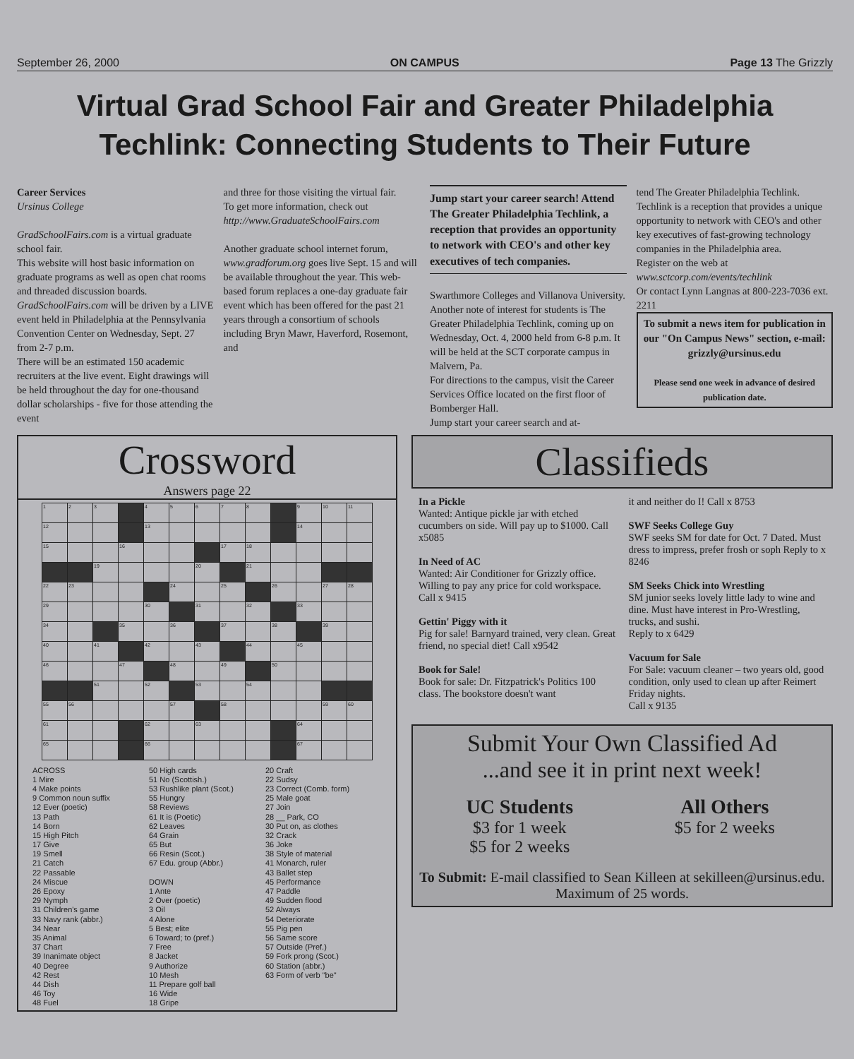September 26, 2000 ON CAMPUS Page 13 The Grizzly
Virtual Grad School Fair and Greater Philadelphia Techlink: Connecting Students to Their Future
Career Services
Ursinus College
GradSchoolFairs.com is a virtual graduate school fair.
This website will host basic information on graduate programs as well as open chat rooms and threaded discussion boards. GradSchoolFairs.com will be driven by a LIVE event held in Philadelphia at the Pennsylvania Convention Center on Wednesday, Sept. 27 from 2-7 p.m.
There will be an estimated 150 academic recruiters at the live event. Eight drawings will be held throughout the day for one-thousand dollar scholarships - five for those attending the event
and three for those visiting the virtual fair.
To get more information, check out http://www.GraduateSchoolFairs.com
Another graduate school internet forum, www.gradforum.org goes live Sept. 15 and will be available throughout the year. This web-based forum replaces a one-day graduate fair event which has been offered for the past 21 years through a consortium of schools including Bryn Mawr, Haverford, Rosemont, and
Jump start your career search! Attend The Greater Philadelphia Techlink, a reception that provides an opportunity to network with CEO's and other key executives of tech companies.
Swarthmore Colleges and Villanova University.
Another note of interest for students is The Greater Philadelphia Techlink, coming up on Wednesday, Oct. 4, 2000 held from 6-8 p.m. It will be held at the SCT corporate campus in Malvern, Pa.
For directions to the campus, visit the Career Services Office located on the first floor of Bomberger Hall.
Jump start your career search and at-
tend The Greater Philadelphia Techlink. Techlink is a reception that provides a unique opportunity to network with CEO's and other key executives of fast-growing technology companies in the Philadelphia area.
Register on the web at www.sctcorp.com/events/techlink
Or contact Lynn Langnas at 800-223-7036 ext. 2211
To submit a news item for publication in our "On Campus News" section, e-mail: grizzly@ursinus.edu
Please send one week in advance of desired publication date.
Crossword
Answers page 22
| 1 | 2 | 3 | | 4 | 5 | 6 | 7 | 8 | | 9 | 10 | 11 |
| 12 | | | | 13 | | | | | | 14 | | |
| 15 | | | 16 | | | | 17 | 18 | | | | |
| | | 19 | | | | 20 | | 21 | | | | |
| 22 | 23 | | | | 24 | | 25 | | 26 | | 27 | 28 |
| 29 | | | | 30 | | 31 | | 32 | | 33 | | |
| 34 | | | 35 | | 36 | | 37 | | 38 | | 39 | |
| 40 | | 41 | | 42 | | 43 | | 44 | | 45 | | |
| 46 | | | 47 | | 48 | | 49 | | 50 | | | |
| | | 51 | | 52 | | 53 | | 54 | | | | |
| 55 | 56 | | | | 57 | | 58 | | | | 59 | 60 |
| 61 | | | | 62 | | 63 | | | | 64 | | |
| 65 | | | | 66 | | | | | | 67 | | |
ACROSS
1 Mire
4 Make points
9 Common noun suffix
12 Ever (poetic)
13 Path
14 Born
15 High Pitch
17 Give
19 Smell
21 Catch
22 Passable
24 Miscue
26 Epoxy
29 Nymph
31 Children's game
33 Navy rank (abbr.)
34 Near
35 Animal
37 Chart
39 Inanimate object
40 Degree
42 Rest
44 Dish
46 Toy
48 Fuel
50 High cards
51 No (Scottish.)
53 Rushlike plant (Scot.)
55 Hungry
58 Reviews
61 It is (Poetic)
62 Leaves
64 Grain
65 But
66 Resin (Scot.)
67 Edu. group (Abbr.)
DOWN
1 Ante
2 Over (poetic)
3 Oil
4 Alone
5 Best; elite
6 Toward; to (pref.)
7 Free
8 Jacket
9 Authorize
10 Mesh
11 Prepare golf ball
16 Wide
18 Gripe
20 Craft
22 Sudsy
23 Correct (Comb. form)
25 Male goat
27 Join
28 __ Park, CO
30 Put on, as clothes
32 Crack
36 Joke
38 Style of material
41 Monarch, ruler
43 Ballet step
45 Performance
47 Paddle
49 Sudden flood
52 Always
54 Deteriorate
55 Pig pen
56 Same score
57 Outside (Pref.)
59 Fork prong (Scot.)
60 Station (abbr.)
63 Form of verb "be"
Classifieds
In a Pickle
Wanted: Antique pickle jar with etched cucumbers on side. Will pay up to $1000. Call x5085
In Need of AC
Wanted: Air Conditioner for Grizzly office. Willing to pay any price for cold workspace.
Call x 9415
Gettin' Piggy with it
Pig for sale! Barnyard trained, very clean. Great friend, no special diet! Call x9542
Book for Sale!
Book for sale: Dr. Fitzpatrick's Politics 100 class. The bookstore doesn't want
it and neither do I! Call x 8753
SWF Seeks College Guy
SWF seeks SM for date for Oct. 7 Dated. Must dress to impress, prefer frosh or soph Reply to x 8246
SM Seeks Chick into Wrestling
SM junior seeks lovely little lady to wine and dine. Must have interest in Pro-Wrestling, trucks, and sushi.
Reply to x 6429
Vacuum for Sale
For Sale: vacuum cleaner – two years old, good condition, only used to clean up after Reimert Friday nights.
Call x 9135
Submit Your Own Classified Ad
...and see it in print next week!
UC Students
$3 for 1 week
$5 for 2 weeks
All Others
$5 for 2 weeks
To Submit: E-mail classified to Sean Killeen at sekilleen@ursinus.edu. Maximum of 25 words.